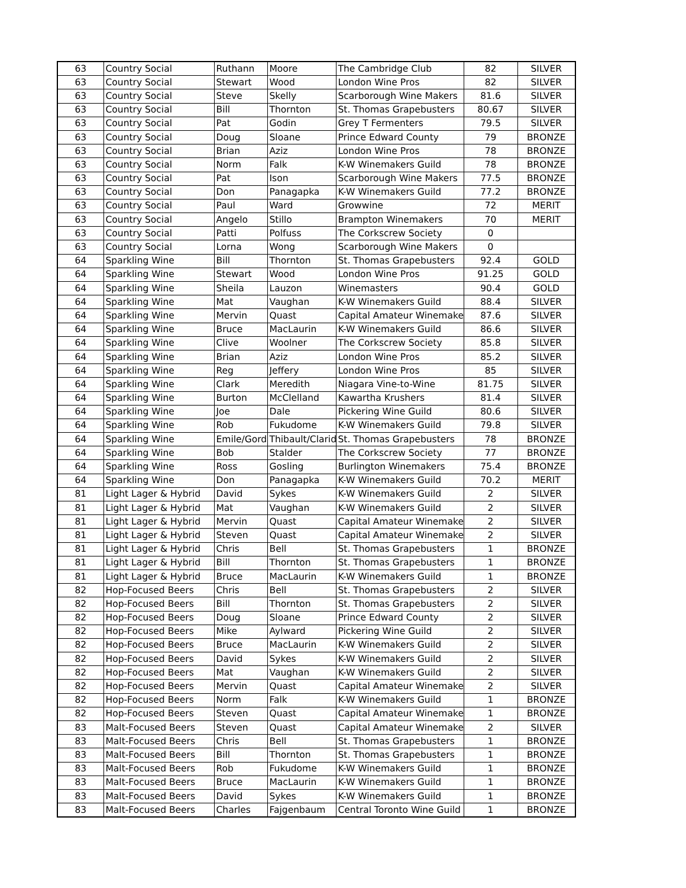| 63 | Country Social | Ruthann | Moore | The Cambridge Club | 82 | SILVER |
| 63 | Country Social | Stewart | Wood | London Wine Pros | 82 | SILVER |
| 63 | Country Social | Steve | Skelly | Scarborough Wine Makers | 81.6 | SILVER |
| 63 | Country Social | Bill | Thornton | St. Thomas Grapebusters | 80.67 | SILVER |
| 63 | Country Social | Pat | Godin | Grey T Fermenters | 79.5 | SILVER |
| 63 | Country Social | Doug | Sloane | Prince Edward County | 79 | BRONZE |
| 63 | Country Social | Brian | Aziz | London Wine Pros | 78 | BRONZE |
| 63 | Country Social | Norm | Falk | K-W Winemakers Guild | 78 | BRONZE |
| 63 | Country Social | Pat | Ison | Scarborough Wine Makers | 77.5 | BRONZE |
| 63 | Country Social | Don | Panagapka | K-W Winemakers Guild | 77.2 | BRONZE |
| 63 | Country Social | Paul | Ward | Growwine | 72 | MERIT |
| 63 | Country Social | Angelo | Stillo | Brampton Winemakers | 70 | MERIT |
| 63 | Country Social | Patti | Polfuss | The Corkscrew Society | 0 | |
| 63 | Country Social | Lorna | Wong | Scarborough Wine Makers | 0 | |
| 64 | Sparkling Wine | Bill | Thornton | St. Thomas Grapebusters | 92.4 | GOLD |
| 64 | Sparkling Wine | Stewart | Wood | London Wine Pros | 91.25 | GOLD |
| 64 | Sparkling Wine | Sheila | Lauzon | Winemasters | 90.4 | GOLD |
| 64 | Sparkling Wine | Mat | Vaughan | K-W Winemakers Guild | 88.4 | SILVER |
| 64 | Sparkling Wine | Mervin | Quast | Capital Amateur Winemake | 87.6 | SILVER |
| 64 | Sparkling Wine | Bruce | MacLaurin | K-W Winemakers Guild | 86.6 | SILVER |
| 64 | Sparkling Wine | Clive | Woolner | The Corkscrew Society | 85.8 | SILVER |
| 64 | Sparkling Wine | Brian | Aziz | London Wine Pros | 85.2 | SILVER |
| 64 | Sparkling Wine | Reg | Jeffery | London Wine Pros | 85 | SILVER |
| 64 | Sparkling Wine | Clark | Meredith | Niagara Vine-to-Wine | 81.75 | SILVER |
| 64 | Sparkling Wine | Burton | McClelland | Kawartha Krushers | 81.4 | SILVER |
| 64 | Sparkling Wine | Joe | Dale | Pickering Wine Guild | 80.6 | SILVER |
| 64 | Sparkling Wine | Rob | Fukudome | K-W Winemakers Guild | 79.8 | SILVER |
| 64 | Sparkling Wine | Emile/Gord | Thibault/Clarid | St. Thomas Grapebusters | 78 | BRONZE |
| 64 | Sparkling Wine | Bob | Stalder | The Corkscrew Society | 77 | BRONZE |
| 64 | Sparkling Wine | Ross | Gosling | Burlington Winemakers | 75.4 | BRONZE |
| 64 | Sparkling Wine | Don | Panagapka | K-W Winemakers Guild | 70.2 | MERIT |
| 81 | Light Lager & Hybrid | David | Sykes | K-W Winemakers Guild | 2 | SILVER |
| 81 | Light Lager & Hybrid | Mat | Vaughan | K-W Winemakers Guild | 2 | SILVER |
| 81 | Light Lager & Hybrid | Mervin | Quast | Capital Amateur Winemake | 2 | SILVER |
| 81 | Light Lager & Hybrid | Steven | Quast | Capital Amateur Winemake | 2 | SILVER |
| 81 | Light Lager & Hybrid | Chris | Bell | St. Thomas Grapebusters | 1 | BRONZE |
| 81 | Light Lager & Hybrid | Bill | Thornton | St. Thomas Grapebusters | 1 | BRONZE |
| 81 | Light Lager & Hybrid | Bruce | MacLaurin | K-W Winemakers Guild | 1 | BRONZE |
| 82 | Hop-Focused Beers | Chris | Bell | St. Thomas Grapebusters | 2 | SILVER |
| 82 | Hop-Focused Beers | Bill | Thornton | St. Thomas Grapebusters | 2 | SILVER |
| 82 | Hop-Focused Beers | Doug | Sloane | Prince Edward County | 2 | SILVER |
| 82 | Hop-Focused Beers | Mike | Aylward | Pickering Wine Guild | 2 | SILVER |
| 82 | Hop-Focused Beers | Bruce | MacLaurin | K-W Winemakers Guild | 2 | SILVER |
| 82 | Hop-Focused Beers | David | Sykes | K-W Winemakers Guild | 2 | SILVER |
| 82 | Hop-Focused Beers | Mat | Vaughan | K-W Winemakers Guild | 2 | SILVER |
| 82 | Hop-Focused Beers | Mervin | Quast | Capital Amateur Winemake | 2 | SILVER |
| 82 | Hop-Focused Beers | Norm | Falk | K-W Winemakers Guild | 1 | BRONZE |
| 82 | Hop-Focused Beers | Steven | Quast | Capital Amateur Winemake | 1 | BRONZE |
| 83 | Malt-Focused Beers | Steven | Quast | Capital Amateur Winemake | 2 | SILVER |
| 83 | Malt-Focused Beers | Chris | Bell | St. Thomas Grapebusters | 1 | BRONZE |
| 83 | Malt-Focused Beers | Bill | Thornton | St. Thomas Grapebusters | 1 | BRONZE |
| 83 | Malt-Focused Beers | Rob | Fukudome | K-W Winemakers Guild | 1 | BRONZE |
| 83 | Malt-Focused Beers | Bruce | MacLaurin | K-W Winemakers Guild | 1 | BRONZE |
| 83 | Malt-Focused Beers | David | Sykes | K-W Winemakers Guild | 1 | BRONZE |
| 83 | Malt-Focused Beers | Charles | Fajgenbaum | Central Toronto Wine Guild | 1 | BRONZE |